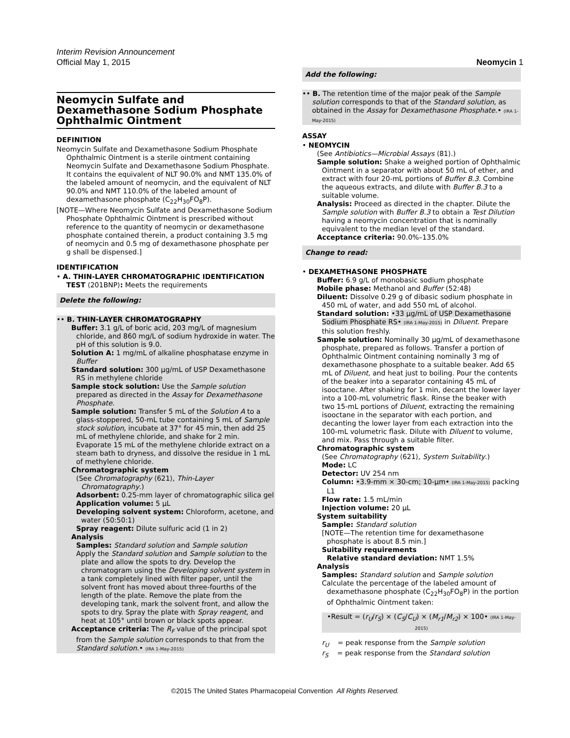Interim Revision Announcement
Official May 1, 2015 Neomycin 1
Neomycin Sulfate and Dexamethasone Sodium Phosphate Ophthalmic Ointment
DEFINITION
Neomycin Sulfate and Dexamethasone Sodium Phosphate Ophthalmic Ointment is a sterile ointment containing Neomycin Sulfate and Dexamethasone Sodium Phosphate. It contains the equivalent of NLT 90.0% and NMT 135.0% of the labeled amount of neomycin, and the equivalent of NLT 90.0% and NMT 110.0% of the labeled amount of dexamethasone phosphate (C<sub>22</sub>H<sub>30</sub>FO<sub>8</sub>P).
[NOTE—Where Neomycin Sulfate and Dexamethasone Sodium Phosphate Ophthalmic Ointment is prescribed without reference to the quantity of neomycin or dexamethasone phosphate contained therein, a product containing 3.5 mg of neomycin and 0.5 mg of dexamethasone phosphate per g shall be dispensed.]
IDENTIFICATION
• A. THIN-LAYER CHROMATOGRAPHIC IDENTIFICATION TEST ⟨201BNP⟩: Meets the requirements
Delete the following:
•• B. THIN-LAYER CHROMATOGRAPHY
Buffer: 3.1 g/L of boric acid, 203 mg/L of magnesium chloride, and 860 mg/L of sodium hydroxide in water. The pH of this solution is 9.0.
Solution A: 1 mg/mL of alkaline phosphatase enzyme in Buffer
Standard solution: 300 µg/mL of USP Dexamethasone RS in methylene chloride
Sample stock solution: Use the Sample solution prepared as directed in the Assay for Dexamethasone Phosphate.
Sample solution: Transfer 5 mL of the Solution A to a glass-stoppered, 50-mL tube containing 5 mL of Sample stock solution, incubate at 37° for 45 min, then add 25 mL of methylene chloride, and shake for 2 min. Evaporate 15 mL of the methylene chloride extract on a steam bath to dryness, and dissolve the residue in 1 mL of methylene chloride.
Chromatographic system
(See Chromatography ⟨621⟩, Thin-Layer Chromatography.)
Adsorbent: 0.25-mm layer of chromatographic silica gel
Application volume: 5 µL
Developing solvent system: Chloroform, acetone, and water (50:50:1)
Spray reagent: Dilute sulfuric acid (1 in 2)
Analysis
Samples: Standard solution and Sample solution
Apply the Standard solution and Sample solution to the plate and allow the spots to dry. Develop the chromatogram using the Developing solvent system in a tank completely lined with filter paper, until the solvent front has moved about three-fourths of the length of the plate. Remove the plate from the developing tank, mark the solvent front, and allow the spots to dry. Spray the plate with Spray reagent, and heat at 105° until brown or black spots appear.
Acceptance criteria: The R<sub>F</sub> value of the principal spot from the Sample solution corresponds to that from the Standard solution.• (IRA 1-May-2015)
Add the following:
•• B. The retention time of the major peak of the Sample solution corresponds to that of the Standard solution, as obtained in the Assay for Dexamethasone Phosphate.• (IRA 1-May-2015)
ASSAY
• NEOMYCIN
(See Antibiotics—Microbial Assays ⟨81⟩.)
Sample solution: Shake a weighed portion of Ophthalmic Ointment in a separator with about 50 mL of ether, and extract with four 20-mL portions of Buffer B.3. Combine the aqueous extracts, and dilute with Buffer B.3 to a suitable volume.
Analysis: Proceed as directed in the chapter. Dilute the Sample solution with Buffer B.3 to obtain a Test Dilution having a neomycin concentration that is nominally equivalent to the median level of the standard.
Acceptance criteria: 90.0%–135.0%
Change to read:
• DEXAMETHASONE PHOSPHATE
Buffer: 6.9 g/L of monobasic sodium phosphate
Mobile phase: Methanol and Buffer (52:48)
Diluent: Dissolve 0.29 g of dibasic sodium phosphate in 450 mL of water, and add 550 mL of alcohol.
Standard solution: •33 µg/mL of USP Dexamethasone Sodium Phosphate RS• (IRA 1-May-2015) in Diluent. Prepare this solution freshly.
Sample solution: Nominally 30 µg/mL of dexamethasone phosphate, prepared as follows. Transfer a portion of Ophthalmic Ointment containing nominally 3 mg of dexamethasone phosphate to a suitable beaker. Add 65 mL of Diluent, and heat just to boiling. Pour the contents of the beaker into a separator containing 45 mL of isooctane. After shaking for 1 min, decant the lower layer into a 100-mL volumetric flask. Rinse the beaker with two 15-mL portions of Diluent, extracting the remaining isooctane in the separator with each portion, and decanting the lower layer from each extraction into the 100-mL volumetric flask. Dilute with Diluent to volume, and mix. Pass through a suitable filter.
Chromatographic system
(See Chromatography ⟨621⟩, System Suitability.)
Mode: LC
Detector: UV 254 nm
Column: •3.9-mm × 30-cm; 10-µm• (IRA 1-May-2015) packing L1
Flow rate: 1.5 mL/min
Injection volume: 20 µL
System suitability
Sample: Standard solution
[NOTE—The retention time for dexamethasone phosphate is about 8.5 min.]
Suitability requirements
Relative standard deviation: NMT 1.5%
Analysis
Samples: Standard solution and Sample solution
Calculate the percentage of the labeled amount of dexamethasone phosphate (C<sub>22</sub>H<sub>30</sub>FO<sub>8</sub>P) in the portion of Ophthalmic Ointment taken:
•Result = (r<sub>U</sub>/r<sub>S</sub>) × (C<sub>S</sub>/C<sub>U</sub>) × (M<sub>r1</sub>/M<sub>r2</sub>) × 100• (IRA 1-May-2015)
r<sub>U</sub> = peak response from the Sample solution
r<sub>S</sub> = peak response from the Standard solution
©2015 The United States Pharmacopeial Convention All Rights Reserved.